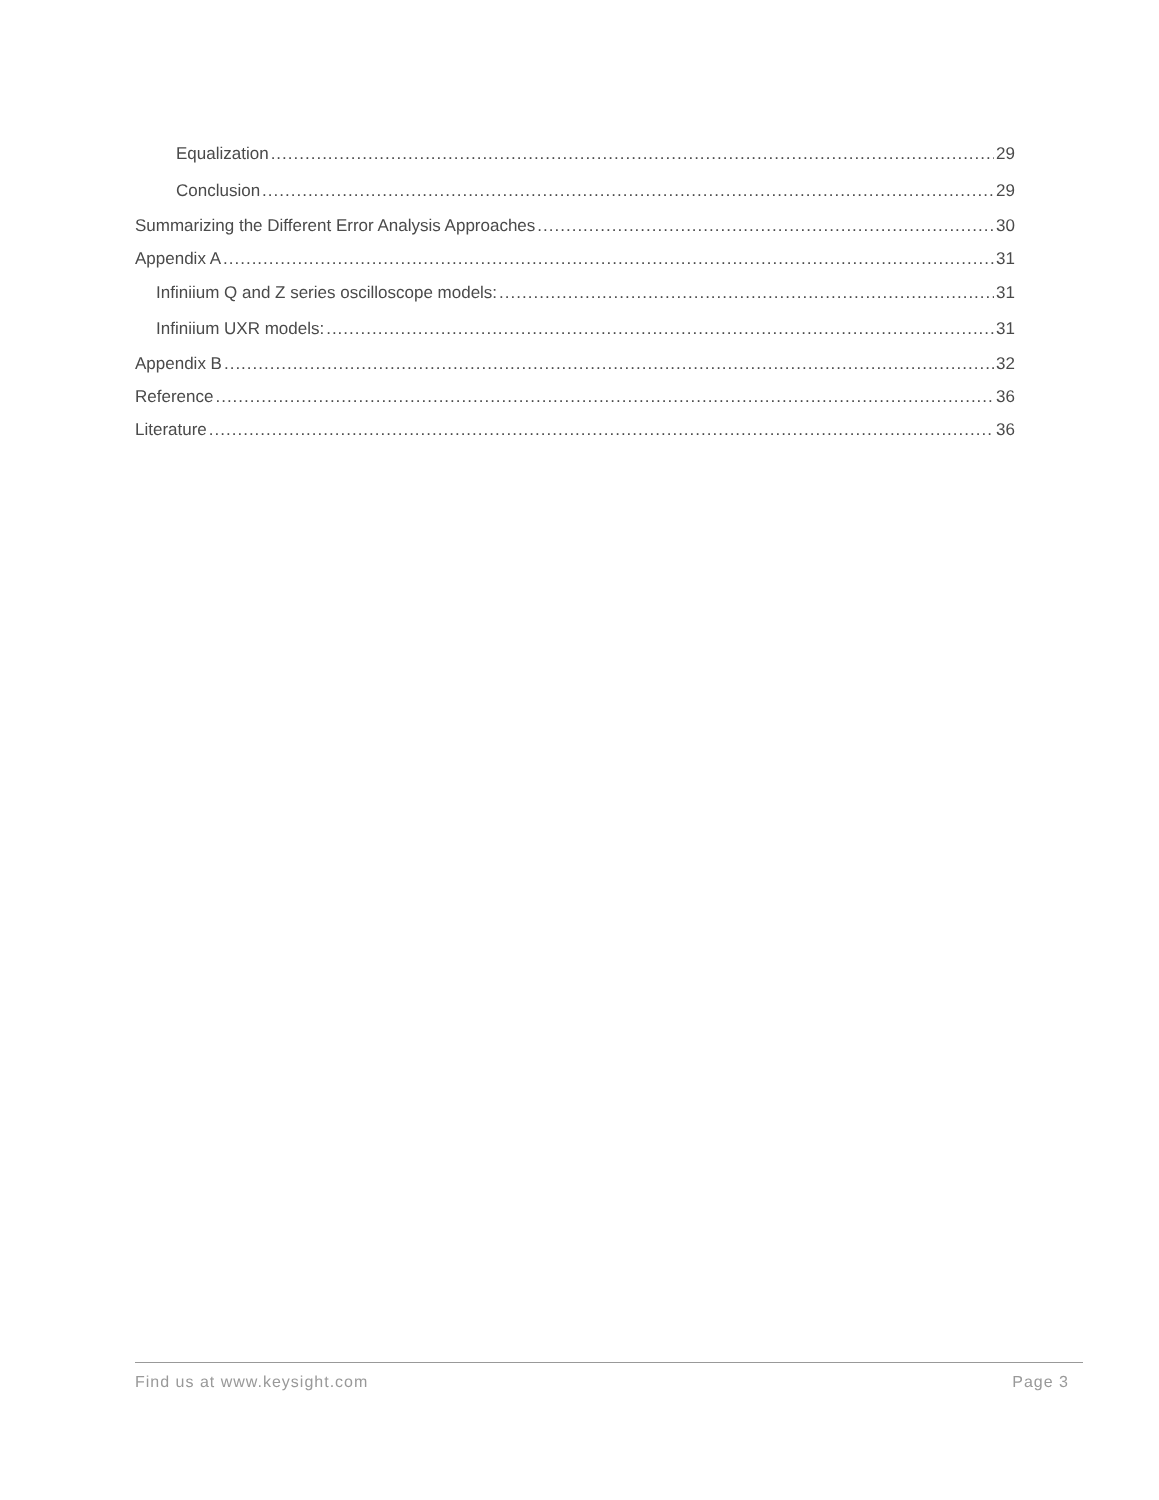Equalization 29
Conclusion 29
Summarizing the Different Error Analysis Approaches 30
Appendix A 31
Infiniium Q and Z series oscilloscope models: 31
Infiniium UXR models: 31
Appendix B 32
Reference 36
Literature 36
Find us at www.keysight.com Page 3